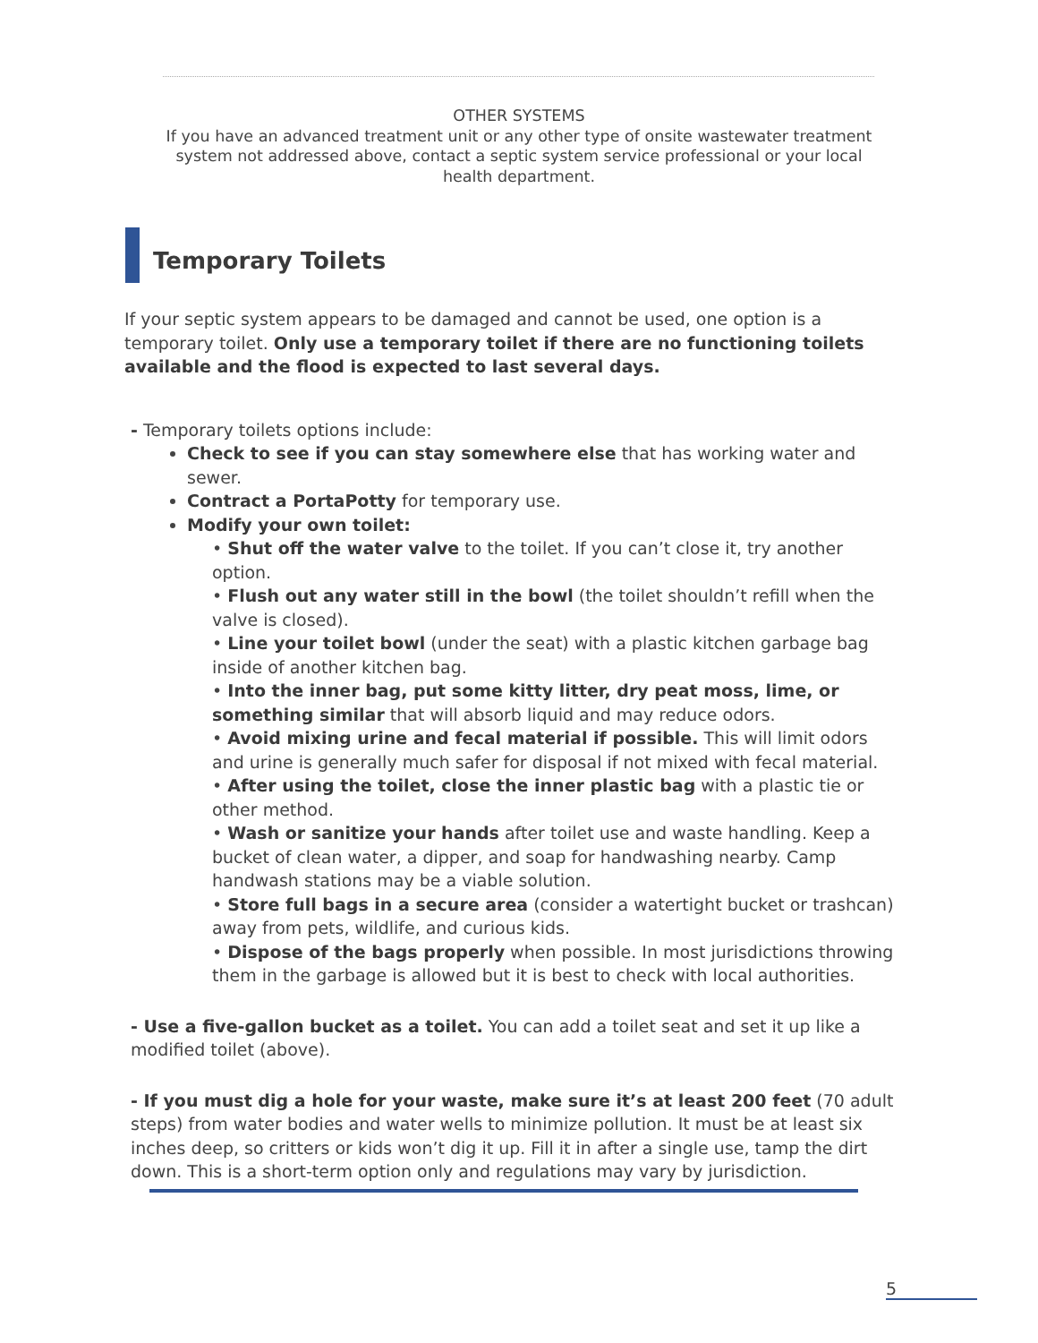OTHER SYSTEMS
If you have an advanced treatment unit or any other type of onsite wastewater treatment system not addressed above, contact a septic system service professional or your local health department.
Temporary Toilets
If your septic system appears to be damaged and cannot be used, one option is a temporary toilet. Only use a temporary toilet if there are no functioning toilets available and the flood is expected to last several days.
- Temporary toilets options include:
Check to see if you can stay somewhere else that has working water and sewer.
Contract a PortaPotty for temporary use.
Modify your own toilet:
• Shut off the water valve to the toilet. If you can’t close it, try another option.
• Flush out any water still in the bowl (the toilet shouldn’t refill when the valve is closed).
• Line your toilet bowl (under the seat) with a plastic kitchen garbage bag inside of another kitchen bag.
• Into the inner bag, put some kitty litter, dry peat moss, lime, or something similar that will absorb liquid and may reduce odors.
• Avoid mixing urine and fecal material if possible. This will limit odors and urine is generally much safer for disposal if not mixed with fecal material.
• After using the toilet, close the inner plastic bag with a plastic tie or other method.
• Wash or sanitize your hands after toilet use and waste handling. Keep a bucket of clean water, a dipper, and soap for handwashing nearby. Camp handwash stations may be a viable solution.
• Store full bags in a secure area (consider a watertight bucket or trashcan) away from pets, wildlife, and curious kids.
• Dispose of the bags properly when possible. In most jurisdictions throwing them in the garbage is allowed but it is best to check with local authorities.
- Use a five-gallon bucket as a toilet. You can add a toilet seat and set it up like a modified toilet (above).
- If you must dig a hole for your waste, make sure it’s at least 200 feet (70 adult steps) from water bodies and water wells to minimize pollution. It must be at least six inches deep, so critters or kids won’t dig it up. Fill it in after a single use, tamp the dirt down. This is a short-term option only and regulations may vary by jurisdiction.
5